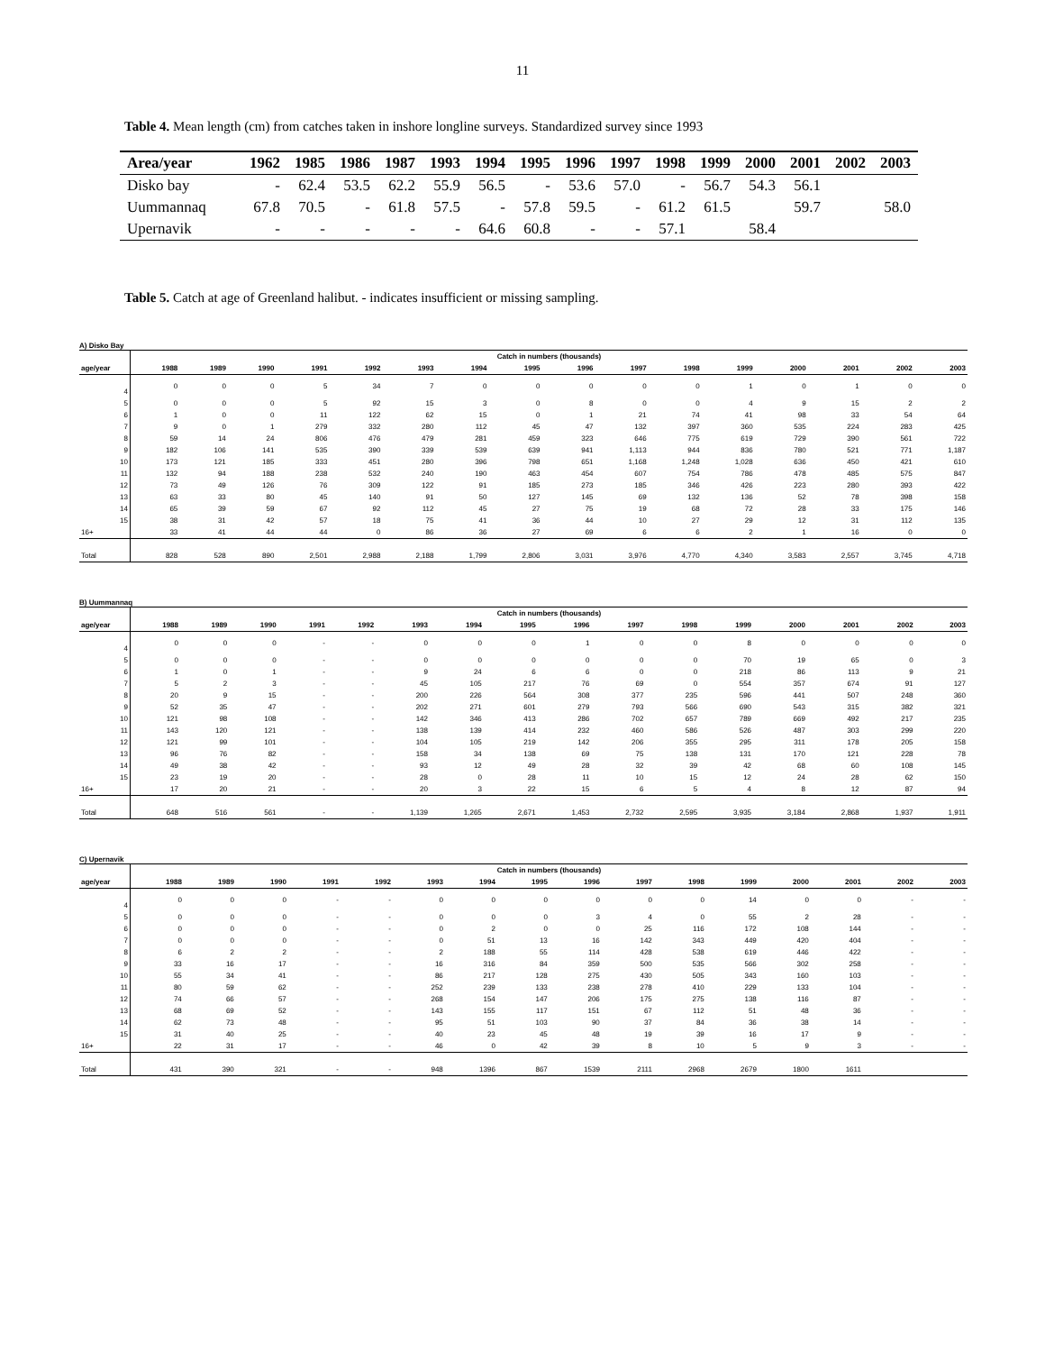11
Table 4. Mean length (cm) from catches taken in inshore longline surveys. Standardized survey since 1993
| Area/year | 1962 | 1985 | 1986 | 1987 | 1993 | 1994 | 1995 | 1996 | 1997 | 1998 | 1999 | 2000 | 2001 | 2002 | 2003 |
| --- | --- | --- | --- | --- | --- | --- | --- | --- | --- | --- | --- | --- | --- | --- | --- |
| Disko bay | - | 62.4 | 53.5 | 62.2 | 55.9 | 56.5 | - | 53.6 | 57.0 | - | 56.7 | 54.3 | 56.1 | | |
| Uummannaq | 67.8 | 70.5 | - | 61.8 | 57.5 | - | 57.8 | 59.5 | - | 61.2 | 61.5 | | 59.7 | | 58.0 |
| Upernavik | - | - | - | - | - | 64.6 | 60.8 | - | - | 57.1 | | 58.4 | | | |
Table 5. Catch at age of Greenland halibut. - indicates insufficient or missing sampling.
A) Disko Bay
| | Catch in numbers (thousands) | | | | | | | | | | | | | | | |
| --- | --- | --- | --- | --- | --- | --- | --- | --- | --- | --- | --- | --- | --- | --- | --- | --- |
| age/year | 1988 | 1989 | 1990 | 1991 | 1992 | 1993 | 1994 | 1995 | 1996 | 1997 | 1998 | 1999 | 2000 | 2001 | 2002 | 2003 |
| 4 | 0 | 0 | 0 | 5 | 34 | 7 | 0 | 0 | 0 | 0 | 0 | 1 | 0 | 1 | 0 | 0 |
| 5 | 0 | 0 | 0 | 5 | 92 | 15 | 3 | 0 | 8 | 0 | 0 | 4 | 9 | 15 | 2 | 2 |
| 6 | 1 | 0 | 0 | 11 | 122 | 62 | 15 | 0 | 1 | 21 | 74 | 41 | 98 | 33 | 54 | 64 |
| 7 | 9 | 0 | 1 | 279 | 332 | 280 | 112 | 45 | 47 | 132 | 397 | 360 | 535 | 224 | 283 | 425 |
| 8 | 59 | 14 | 24 | 806 | 476 | 479 | 281 | 459 | 323 | 646 | 775 | 619 | 729 | 390 | 561 | 722 |
| 9 | 182 | 106 | 141 | 535 | 390 | 339 | 539 | 639 | 941 | 1,113 | 944 | 836 | 780 | 521 | 771 | 1,187 |
| 10 | 173 | 121 | 185 | 333 | 451 | 280 | 396 | 798 | 651 | 1,168 | 1,248 | 1,028 | 636 | 450 | 421 | 610 |
| 11 | 132 | 94 | 188 | 238 | 532 | 240 | 190 | 463 | 454 | 607 | 754 | 786 | 478 | 485 | 575 | 847 |
| 12 | 73 | 49 | 126 | 76 | 309 | 122 | 91 | 185 | 273 | 185 | 346 | 426 | 223 | 280 | 393 | 422 |
| 13 | 63 | 33 | 80 | 45 | 140 | 91 | 50 | 127 | 145 | 69 | 132 | 136 | 52 | 78 | 398 | 158 |
| 14 | 65 | 39 | 59 | 67 | 92 | 112 | 45 | 27 | 75 | 19 | 68 | 72 | 28 | 33 | 175 | 146 |
| 15 | 38 | 31 | 42 | 57 | 18 | 75 | 41 | 36 | 44 | 10 | 27 | 29 | 12 | 31 | 112 | 135 |
| 16+ | 33 | 41 | 44 | 44 | 0 | 86 | 36 | 27 | 69 | 6 | 6 | 2 | 1 | 16 | 0 | 0 |
| Total | 828 | 528 | 890 | 2,501 | 2,988 | 2,188 | 1,799 | 2,806 | 3,031 | 3,976 | 4,770 | 4,340 | 3,583 | 2,557 | 3,745 | 4,718 |
B) Uummannaq
| | Catch in numbers (thousands) | | | | | | | | | | | | | | | |
| --- | --- | --- | --- | --- | --- | --- | --- | --- | --- | --- | --- | --- | --- | --- | --- | --- |
| age/year | 1988 | 1989 | 1990 | 1991 | 1992 | 1993 | 1994 | 1995 | 1996 | 1997 | 1998 | 1999 | 2000 | 2001 | 2002 | 2003 |
| 4 | 0 | 0 | 0 | - | - | 0 | 0 | 0 | 1 | 0 | 0 | 8 | 0 | 0 | 0 | 0 |
| 5 | 0 | 0 | 0 | - | - | 0 | 0 | 0 | 0 | 0 | 0 | 70 | 19 | 65 | 0 | 3 |
| 6 | 1 | 0 | 1 | - | - | 9 | 24 | 6 | 6 | 0 | 0 | 218 | 86 | 113 | 9 | 21 |
| 7 | 5 | 2 | 3 | - | - | 45 | 105 | 217 | 76 | 69 | 0 | 554 | 357 | 674 | 91 | 127 |
| 8 | 20 | 9 | 15 | - | - | 200 | 226 | 564 | 308 | 377 | 235 | 596 | 441 | 507 | 248 | 360 |
| 9 | 52 | 35 | 47 | - | - | 202 | 271 | 601 | 279 | 793 | 566 | 690 | 543 | 315 | 382 | 321 |
| 10 | 121 | 98 | 108 | - | - | 142 | 346 | 413 | 286 | 702 | 657 | 789 | 669 | 492 | 217 | 235 |
| 11 | 143 | 120 | 121 | - | - | 138 | 139 | 414 | 232 | 460 | 586 | 526 | 487 | 303 | 299 | 220 |
| 12 | 121 | 99 | 101 | - | - | 104 | 105 | 219 | 142 | 206 | 355 | 295 | 311 | 178 | 205 | 158 |
| 13 | 96 | 76 | 82 | - | - | 158 | 34 | 138 | 69 | 75 | 138 | 131 | 170 | 121 | 228 | 78 |
| 14 | 49 | 38 | 42 | - | - | 93 | 12 | 49 | 28 | 32 | 39 | 42 | 68 | 60 | 108 | 145 |
| 15 | 23 | 19 | 20 | - | - | 28 | 0 | 28 | 11 | 10 | 15 | 12 | 24 | 28 | 62 | 150 |
| 16+ | 17 | 20 | 21 | - | - | 20 | 3 | 22 | 15 | 6 | 5 | 4 | 8 | 12 | 87 | 94 |
| Total | 648 | 516 | 561 | - | - | 1,139 | 1,265 | 2,671 | 1,453 | 2,732 | 2,595 | 3,935 | 3,184 | 2,868 | 1,937 | 1,911 |
C) Upernavik
| | Catch in numbers (thousands) | | | | | | | | | | | | | | | |
| --- | --- | --- | --- | --- | --- | --- | --- | --- | --- | --- | --- | --- | --- | --- | --- | --- |
| age/year | 1988 | 1989 | 1990 | 1991 | 1992 | 1993 | 1994 | 1995 | 1996 | 1997 | 1998 | 1999 | 2000 | 2001 | 2002 | 2003 |
| 4 | 0 | 0 | 0 | - | - | 0 | 0 | 0 | 0 | 0 | 0 | 14 | 0 | 0 | - | - |
| 5 | 0 | 0 | 0 | - | - | 0 | 0 | 0 | 3 | 4 | 0 | 55 | 2 | 28 | - | - |
| 6 | 0 | 0 | 0 | - | - | 0 | 2 | 0 | 0 | 25 | 116 | 172 | 108 | 144 | - | - |
| 7 | 0 | 0 | 0 | - | - | 0 | 51 | 13 | 16 | 142 | 343 | 449 | 420 | 404 | - | - |
| 8 | 6 | 2 | 2 | - | - | 2 | 188 | 55 | 114 | 428 | 538 | 619 | 446 | 422 | - | - |
| 9 | 33 | 16 | 17 | - | - | 16 | 316 | 84 | 359 | 500 | 535 | 566 | 302 | 258 | - | - |
| 10 | 55 | 34 | 41 | - | - | 86 | 217 | 128 | 275 | 430 | 505 | 343 | 160 | 103 | - | - |
| 11 | 80 | 59 | 62 | - | - | 252 | 239 | 133 | 238 | 278 | 410 | 229 | 133 | 104 | - | - |
| 12 | 74 | 66 | 57 | - | - | 268 | 154 | 147 | 206 | 175 | 275 | 138 | 116 | 87 | - | - |
| 13 | 68 | 69 | 52 | - | - | 143 | 155 | 117 | 151 | 67 | 112 | 51 | 48 | 36 | - | - |
| 14 | 62 | 73 | 48 | - | - | 95 | 51 | 103 | 90 | 37 | 84 | 36 | 38 | 14 | - | - |
| 15 | 31 | 40 | 25 | - | - | 40 | 23 | 45 | 48 | 19 | 39 | 16 | 17 | 9 | - | - |
| 16+ | 22 | 31 | 17 | - | - | 46 | 0 | 42 | 39 | 8 | 10 | 5 | 9 | 3 | - | - |
| Total | 431 | 390 | 321 | - | - | 948 | 1396 | 867 | 1539 | 2111 | 2968 | 2679 | 1800 | 1611 | | |